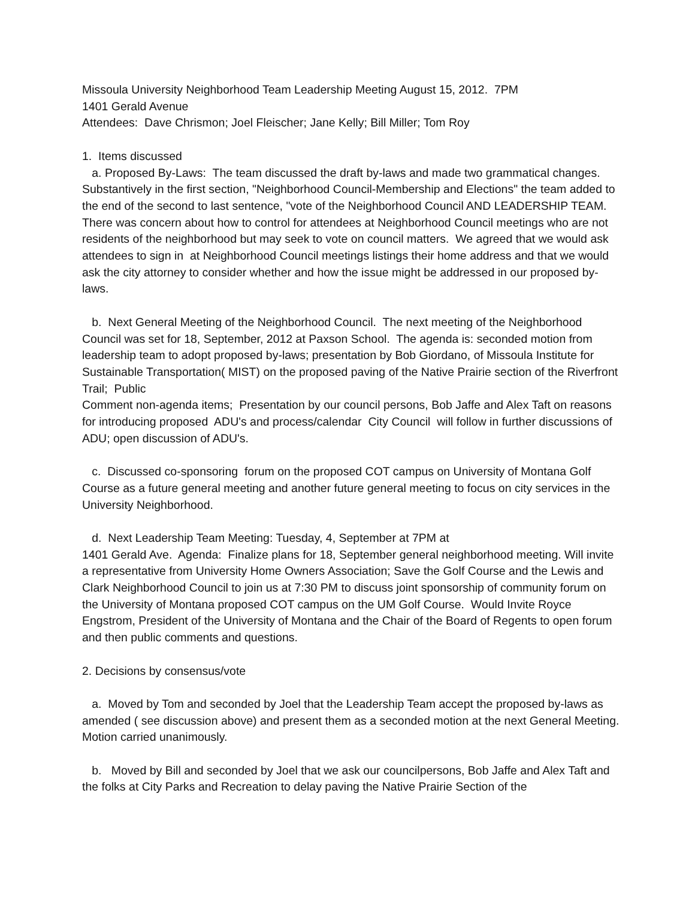Missoula University Neighborhood Team Leadership Meeting August 15, 2012. 7PM
1401 Gerald Avenue
Attendees: Dave Chrismon; Joel Fleischer; Jane Kelly; Bill Miller; Tom Roy
1. Items discussed
a. Proposed By-Laws: The team discussed the draft by-laws and made two grammatical changes. Substantively in the first section, "Neighborhood Council-Membership and Elections" the team added to the end of the second to last sentence, "vote of the Neighborhood Council AND LEADERSHIP TEAM. There was concern about how to control for attendees at Neighborhood Council meetings who are not residents of the neighborhood but may seek to vote on council matters. We agreed that we would ask attendees to sign in at Neighborhood Council meetings listings their home address and that we would ask the city attorney to consider whether and how the issue might be addressed in our proposed by-laws.
b. Next General Meeting of the Neighborhood Council. The next meeting of the Neighborhood Council was set for 18, September, 2012 at Paxson School. The agenda is: seconded motion from leadership team to adopt proposed by-laws; presentation by Bob Giordano, of Missoula Institute for Sustainable Transportation( MIST) on the proposed paving of the Native Prairie section of the Riverfront Trail; Public
Comment non-agenda items; Presentation by our council persons, Bob Jaffe and Alex Taft on reasons for introducing proposed ADU's and process/calendar City Council will follow in further discussions of ADU; open discussion of ADU's.
c. Discussed co-sponsoring forum on the proposed COT campus on University of Montana Golf Course as a future general meeting and another future general meeting to focus on city services in the University Neighborhood.
d. Next Leadership Team Meeting: Tuesday, 4, September at 7PM at
1401 Gerald Ave. Agenda: Finalize plans for 18, September general neighborhood meeting. Will invite a representative from University Home Owners Association; Save the Golf Course and the Lewis and Clark Neighborhood Council to join us at 7:30 PM to discuss joint sponsorship of community forum on the University of Montana proposed COT campus on the UM Golf Course. Would Invite Royce Engstrom, President of the University of Montana and the Chair of the Board of Regents to open forum and then public comments and questions.
2. Decisions by consensus/vote
a. Moved by Tom and seconded by Joel that the Leadership Team accept the proposed by-laws as amended ( see discussion above) and present them as a seconded motion at the next General Meeting. Motion carried unanimously.
b. Moved by Bill and seconded by Joel that we ask our councilpersons, Bob Jaffe and Alex Taft and the folks at City Parks and Recreation to delay paving the Native Prairie Section of the